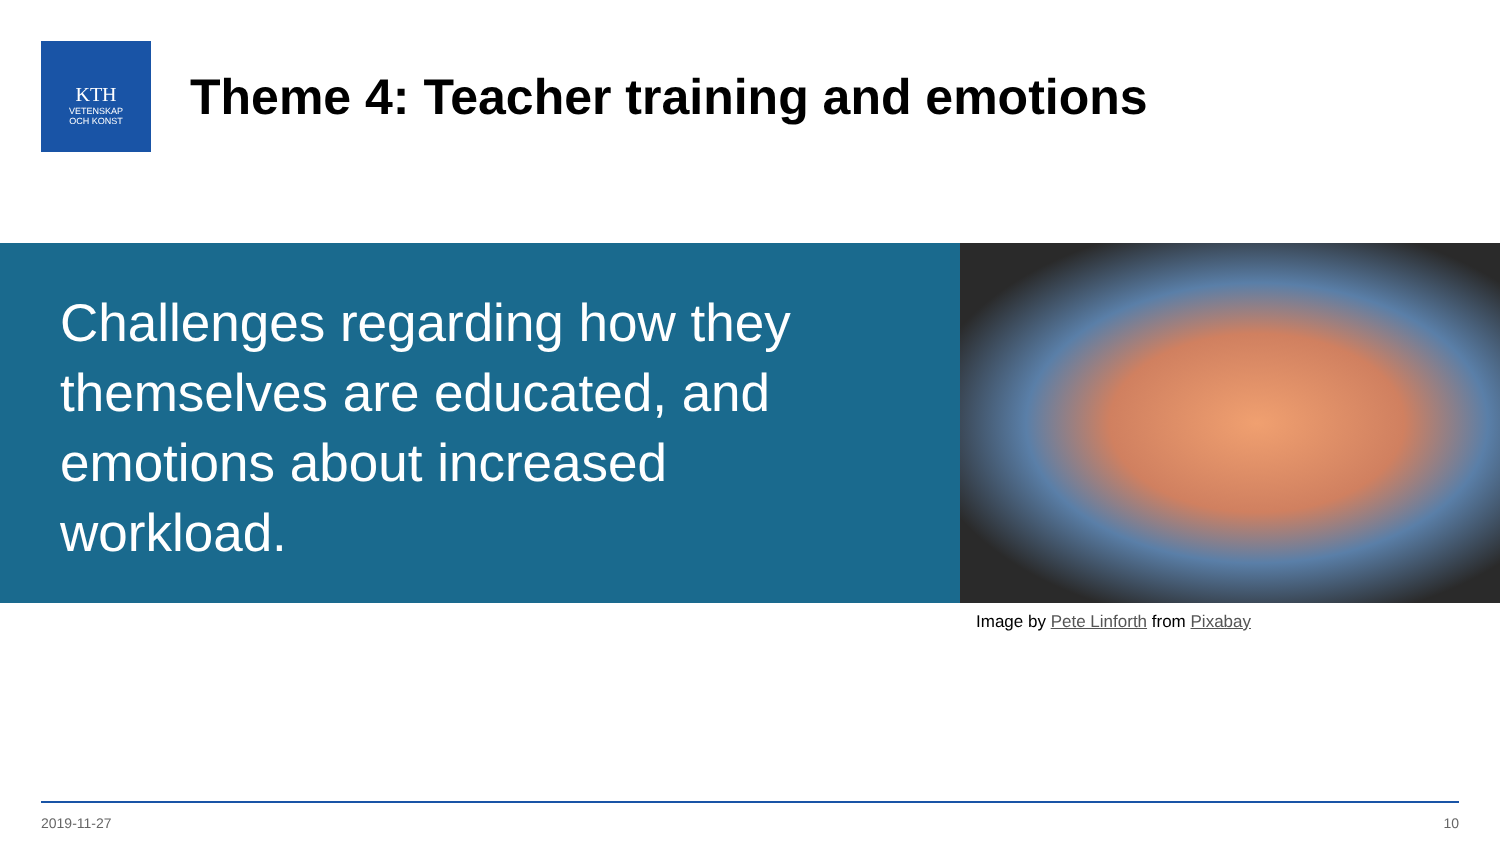KTH
VETENSKAP
OCH KONST
Theme 4: Teacher training and emotions
Challenges regarding how they themselves are educated, and emotions about increased workload.
Image by Pete Linforth from Pixabay
2019-11-27 10